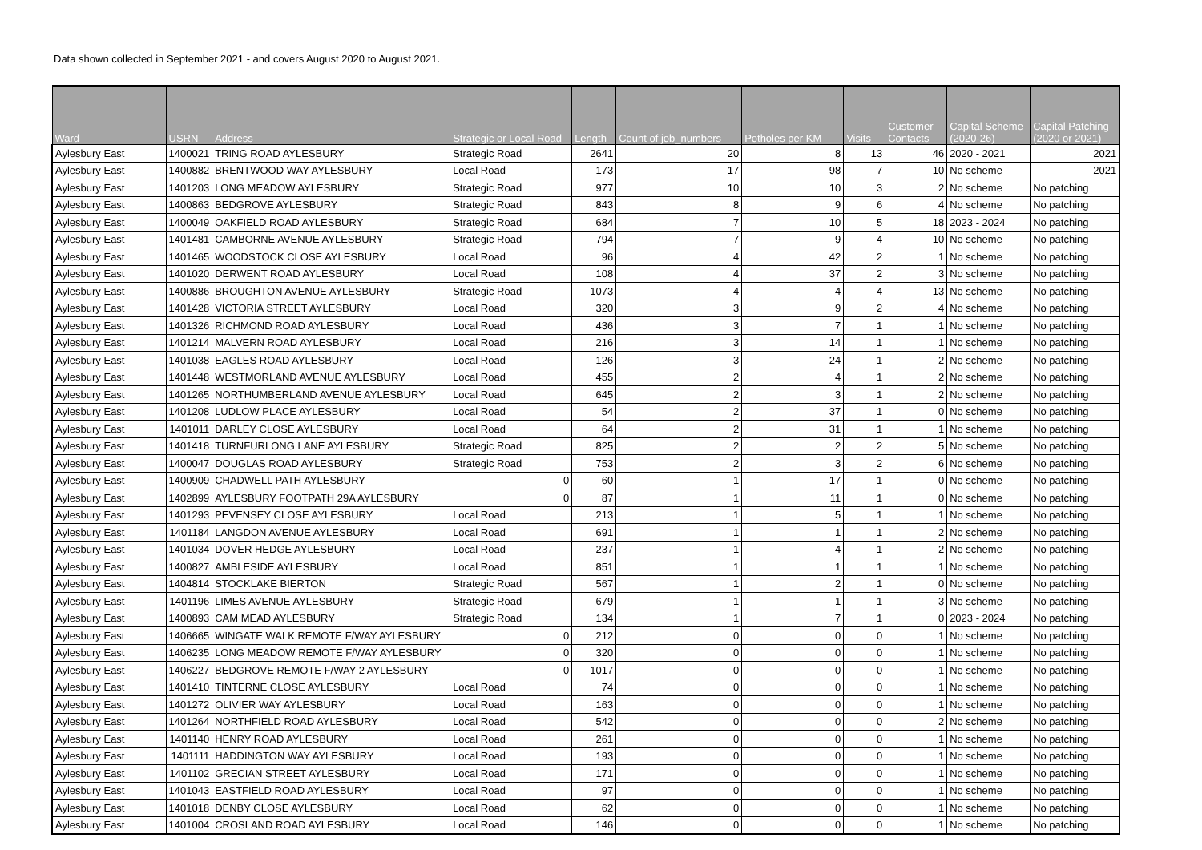Data shown collected in September 2021 - and covers August 2020 to August 2021.
| Ward | USRN | Address | Strategic or Local Road | Length | Count of job_numbers | Potholes per KM | Visits | Customer Contacts | Capital Scheme (2020-26) | Capital Patching (2020 or 2021) |
| --- | --- | --- | --- | --- | --- | --- | --- | --- | --- | --- |
| Aylesbury East | 1400021 | TRING ROAD AYLESBURY | Strategic Road | 2641 | 20 | 8 | 13 | 46 | 2020 - 2021 | 2021 |
| Aylesbury East | 1400882 | BRENTWOOD WAY AYLESBURY | Local Road | 173 | 17 | 98 | 7 | 10 | No scheme | 2021 |
| Aylesbury East | 1401203 | LONG MEADOW AYLESBURY | Strategic Road | 977 | 10 | 10 | 3 | 2 | No scheme | No patching |
| Aylesbury East | 1400863 | BEDGROVE AYLESBURY | Strategic Road | 843 | 8 | 9 | 6 | 4 | No scheme | No patching |
| Aylesbury East | 1400049 | OAKFIELD ROAD AYLESBURY | Strategic Road | 684 | 7 | 10 | 5 | 18 | 2023 - 2024 | No patching |
| Aylesbury East | 1401481 | CAMBORNE AVENUE AYLESBURY | Strategic Road | 794 | 7 | 9 | 4 | 10 | No scheme | No patching |
| Aylesbury East | 1401465 | WOODSTOCK CLOSE AYLESBURY | Local Road | 96 | 4 | 42 | 2 | 1 | No scheme | No patching |
| Aylesbury East | 1401020 | DERWENT ROAD AYLESBURY | Local Road | 108 | 4 | 37 | 2 | 3 | No scheme | No patching |
| Aylesbury East | 1400886 | BROUGHTON AVENUE AYLESBURY | Strategic Road | 1073 | 4 | 4 | 4 | 13 | No scheme | No patching |
| Aylesbury East | 1401428 | VICTORIA STREET AYLESBURY | Local Road | 320 | 3 | 9 | 2 | 4 | No scheme | No patching |
| Aylesbury East | 1401326 | RICHMOND ROAD AYLESBURY | Local Road | 436 | 3 | 7 | 1 | 1 | No scheme | No patching |
| Aylesbury East | 1401214 | MALVERN ROAD AYLESBURY | Local Road | 216 | 3 | 14 | 1 | 1 | No scheme | No patching |
| Aylesbury East | 1401038 | EAGLES ROAD AYLESBURY | Local Road | 126 | 3 | 24 | 1 | 2 | No scheme | No patching |
| Aylesbury East | 1401448 | WESTMORLAND AVENUE AYLESBURY | Local Road | 455 | 2 | 4 | 1 | 2 | No scheme | No patching |
| Aylesbury East | 1401265 | NORTHUMBERLAND AVENUE AYLESBURY | Local Road | 645 | 2 | 3 | 1 | 2 | No scheme | No patching |
| Aylesbury East | 1401208 | LUDLOW PLACE AYLESBURY | Local Road | 54 | 2 | 37 | 1 | 0 | No scheme | No patching |
| Aylesbury East | 1401011 | DARLEY CLOSE AYLESBURY | Local Road | 64 | 2 | 31 | 1 | 1 | No scheme | No patching |
| Aylesbury East | 1401418 | TURNFURLONG LANE AYLESBURY | Strategic Road | 825 | 2 | 2 | 2 | 5 | No scheme | No patching |
| Aylesbury East | 1400047 | DOUGLAS ROAD AYLESBURY | Strategic Road | 753 | 2 | 3 | 2 | 6 | No scheme | No patching |
| Aylesbury East | 1400909 | CHADWELL PATH AYLESBURY | 0 | 60 | 1 | 17 | 1 | 0 | No scheme | No patching |
| Aylesbury East | 1402899 | AYLESBURY FOOTPATH 29A AYLESBURY | 0 | 87 | 1 | 11 | 1 | 0 | No scheme | No patching |
| Aylesbury East | 1401293 | PEVENSEY CLOSE AYLESBURY | Local Road | 213 | 1 | 5 | 1 | 1 | No scheme | No patching |
| Aylesbury East | 1401184 | LANGDON AVENUE AYLESBURY | Local Road | 691 | 1 | 1 | 1 | 2 | No scheme | No patching |
| Aylesbury East | 1401034 | DOVER HEDGE AYLESBURY | Local Road | 237 | 1 | 4 | 1 | 2 | No scheme | No patching |
| Aylesbury East | 1400827 | AMBLESIDE AYLESBURY | Local Road | 851 | 1 | 1 | 1 | 1 | No scheme | No patching |
| Aylesbury East | 1404814 | STOCKLAKE BIERTON | Strategic Road | 567 | 1 | 2 | 1 | 0 | No scheme | No patching |
| Aylesbury East | 1401196 | LIMES AVENUE AYLESBURY | Strategic Road | 679 | 1 | 1 | 1 | 3 | No scheme | No patching |
| Aylesbury East | 1400893 | CAM MEAD AYLESBURY | Strategic Road | 134 | 1 | 7 | 1 | 0 | 2023 - 2024 | No patching |
| Aylesbury East | 1406665 | WINGATE WALK REMOTE F/WAY AYLESBURY | 0 | 212 | 0 | 0 | 0 | 1 | No scheme | No patching |
| Aylesbury East | 1406235 | LONG MEADOW REMOTE F/WAY AYLESBURY | 0 | 320 | 0 | 0 | 0 | 1 | No scheme | No patching |
| Aylesbury East | 1406227 | BEDGROVE REMOTE F/WAY 2 AYLESBURY | 0 | 1017 | 0 | 0 | 0 | 1 | No scheme | No patching |
| Aylesbury East | 1401410 | TINTERNE CLOSE AYLESBURY | Local Road | 74 | 0 | 0 | 0 | 1 | No scheme | No patching |
| Aylesbury East | 1401272 | OLIVIER WAY AYLESBURY | Local Road | 163 | 0 | 0 | 0 | 1 | No scheme | No patching |
| Aylesbury East | 1401264 | NORTHFIELD ROAD AYLESBURY | Local Road | 542 | 0 | 0 | 0 | 2 | No scheme | No patching |
| Aylesbury East | 1401140 | HENRY ROAD AYLESBURY | Local Road | 261 | 0 | 0 | 0 | 1 | No scheme | No patching |
| Aylesbury East | 1401111 | HADDINGTON WAY AYLESBURY | Local Road | 193 | 0 | 0 | 0 | 1 | No scheme | No patching |
| Aylesbury East | 1401102 | GRECIAN STREET AYLESBURY | Local Road | 171 | 0 | 0 | 0 | 1 | No scheme | No patching |
| Aylesbury East | 1401043 | EASTFIELD ROAD AYLESBURY | Local Road | 97 | 0 | 0 | 0 | 1 | No scheme | No patching |
| Aylesbury East | 1401018 | DENBY CLOSE AYLESBURY | Local Road | 62 | 0 | 0 | 0 | 1 | No scheme | No patching |
| Aylesbury East | 1401004 | CROSLAND ROAD AYLESBURY | Local Road | 146 | 0 | 0 | 0 | 1 | No scheme | No patching |